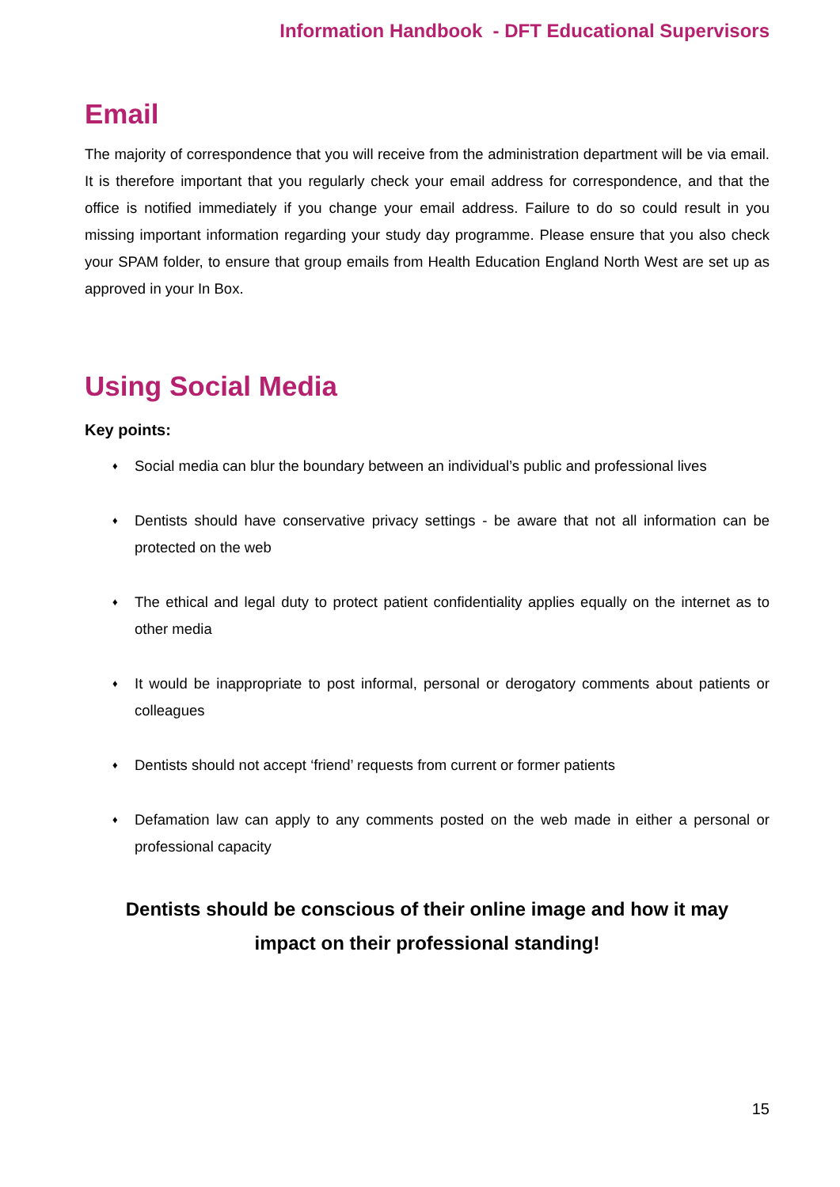Information Handbook - DFT Educational Supervisors
Email
The majority of correspondence that you will receive from the administration department will be via email. It is therefore important that you regularly check your email address for correspondence, and that the office is notified immediately if you change your email address. Failure to do so could result in you missing important information regarding your study day programme. Please ensure that you also check your SPAM folder, to ensure that group emails from Health Education England North West are set up as approved in your In Box.
Using Social Media
Key points:
♦ Social media can blur the boundary between an individual’s public and professional lives
♦ Dentists should have conservative privacy settings - be aware that not all information can be protected on the web
♦ The ethical and legal duty to protect patient confidentiality applies equally on the internet as to other media
♦ It would be inappropriate to post informal, personal or derogatory comments about patients or colleagues
♦ Dentists should not accept ‘friend’ requests from current or former patients
♦ Defamation law can apply to any comments posted on the web made in either a personal or professional capacity
Dentists should be conscious of their online image and how it may
impact on their professional standing!
15